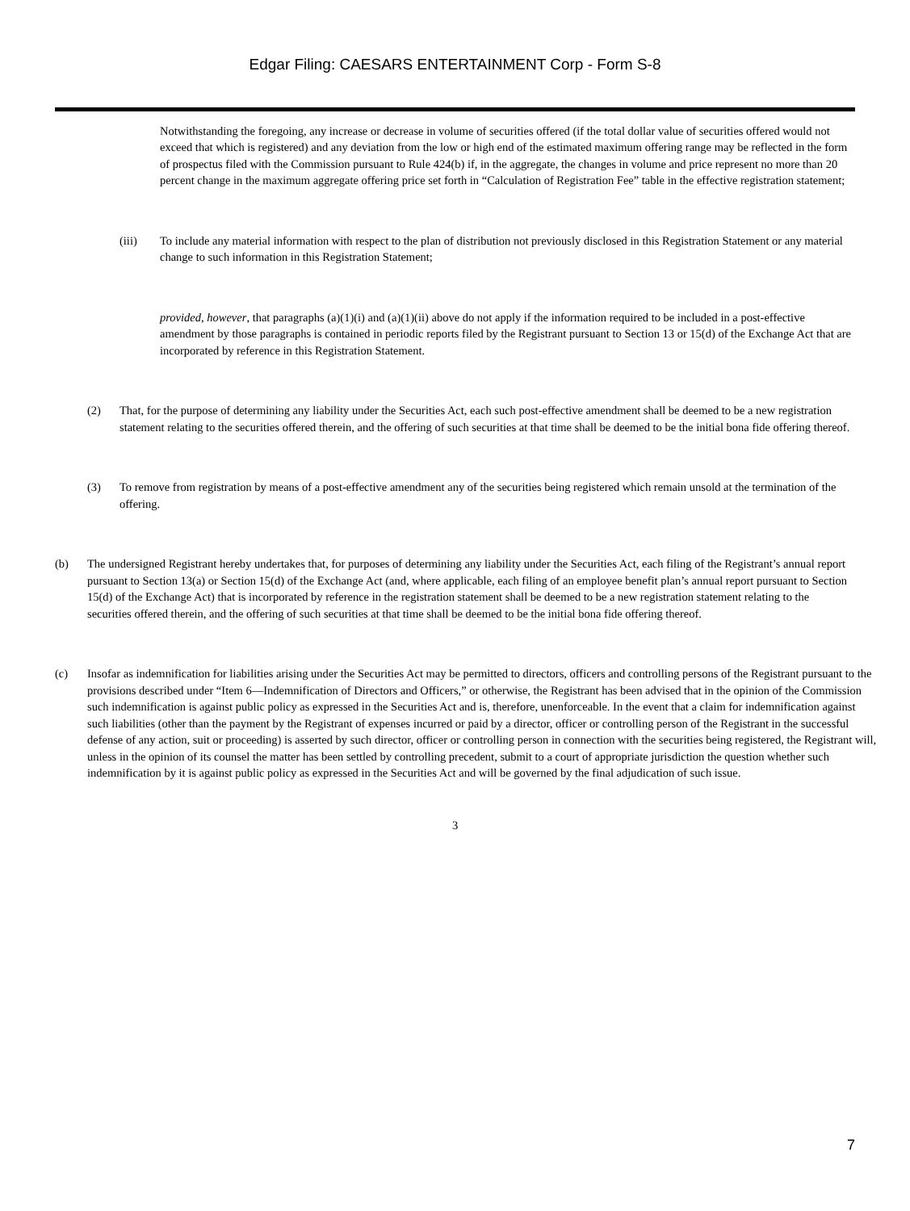Edgar Filing: CAESARS ENTERTAINMENT Corp - Form S-8
Notwithstanding the foregoing, any increase or decrease in volume of securities offered (if the total dollar value of securities offered would not exceed that which is registered) and any deviation from the low or high end of the estimated maximum offering range may be reflected in the form of prospectus filed with the Commission pursuant to Rule 424(b) if, in the aggregate, the changes in volume and price represent no more than 20 percent change in the maximum aggregate offering price set forth in “Calculation of Registration Fee” table in the effective registration statement;
(iii) To include any material information with respect to the plan of distribution not previously disclosed in this Registration Statement or any material change to such information in this Registration Statement;
provided, however, that paragraphs (a)(1)(i) and (a)(1)(ii) above do not apply if the information required to be included in a post-effective amendment by those paragraphs is contained in periodic reports filed by the Registrant pursuant to Section 13 or 15(d) of the Exchange Act that are incorporated by reference in this Registration Statement.
(2) That, for the purpose of determining any liability under the Securities Act, each such post-effective amendment shall be deemed to be a new registration statement relating to the securities offered therein, and the offering of such securities at that time shall be deemed to be the initial bona fide offering thereof.
(3) To remove from registration by means of a post-effective amendment any of the securities being registered which remain unsold at the termination of the offering.
(b) The undersigned Registrant hereby undertakes that, for purposes of determining any liability under the Securities Act, each filing of the Registrant’s annual report pursuant to Section 13(a) or Section 15(d) of the Exchange Act (and, where applicable, each filing of an employee benefit plan’s annual report pursuant to Section 15(d) of the Exchange Act) that is incorporated by reference in the registration statement shall be deemed to be a new registration statement relating to the securities offered therein, and the offering of such securities at that time shall be deemed to be the initial bona fide offering thereof.
(c) Insofar as indemnification for liabilities arising under the Securities Act may be permitted to directors, officers and controlling persons of the Registrant pursuant to the provisions described under “Item 6—Indemnification of Directors and Officers,” or otherwise, the Registrant has been advised that in the opinion of the Commission such indemnification is against public policy as expressed in the Securities Act and is, therefore, unenforceable. In the event that a claim for indemnification against such liabilities (other than the payment by the Registrant of expenses incurred or paid by a director, officer or controlling person of the Registrant in the successful defense of any action, suit or proceeding) is asserted by such director, officer or controlling person in connection with the securities being registered, the Registrant will, unless in the opinion of its counsel the matter has been settled by controlling precedent, submit to a court of appropriate jurisdiction the question whether such indemnification by it is against public policy as expressed in the Securities Act and will be governed by the final adjudication of such issue.
3
7